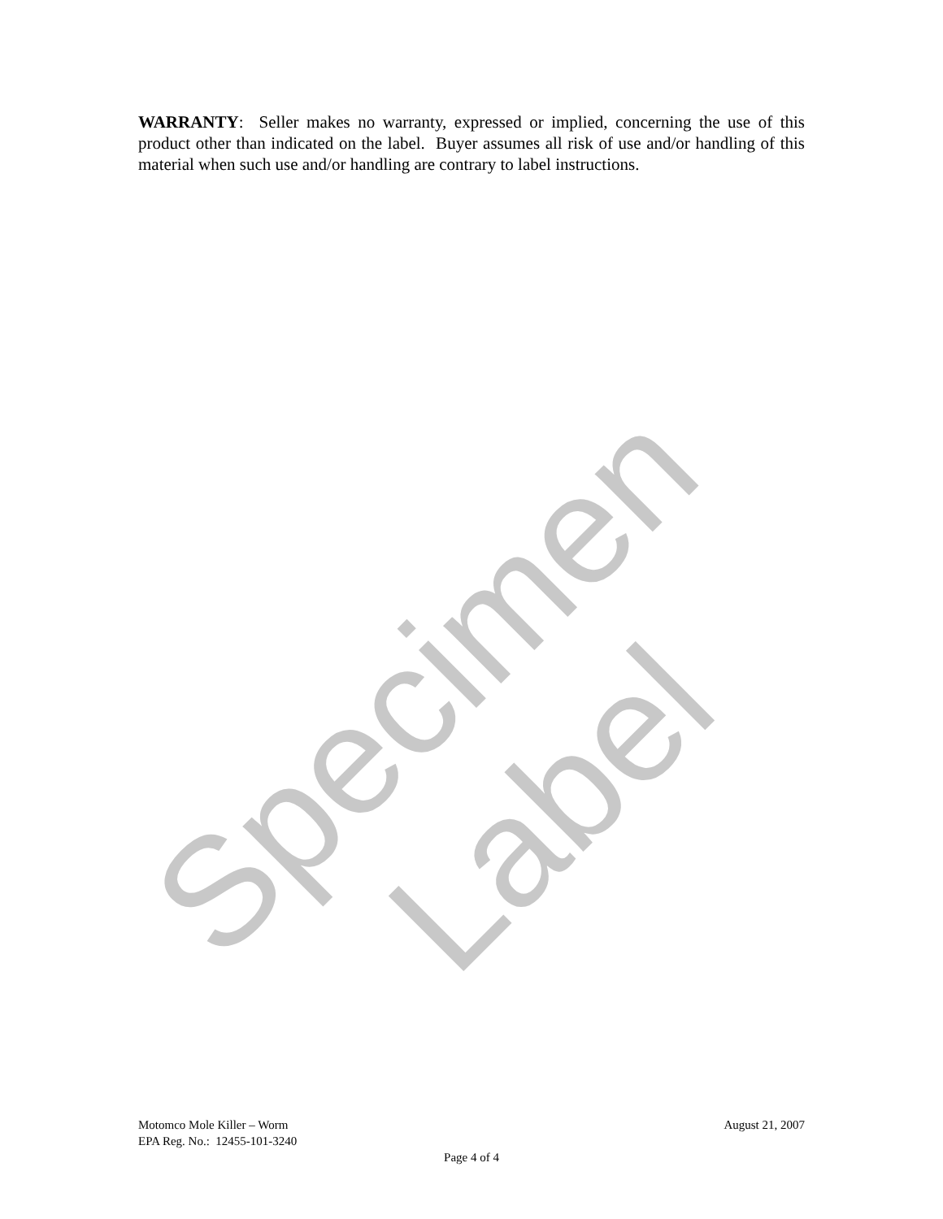Specimen Label
WARRANTY: Seller makes no warranty, expressed or implied, concerning the use of this product other than indicated on the label. Buyer assumes all risk of use and/or handling of this material when such use and/or handling are contrary to label instructions.
Motomco Mole Killer – Worm August 21, 2007
EPA Reg. No.: 12455-101-3240
Page 4 of 4